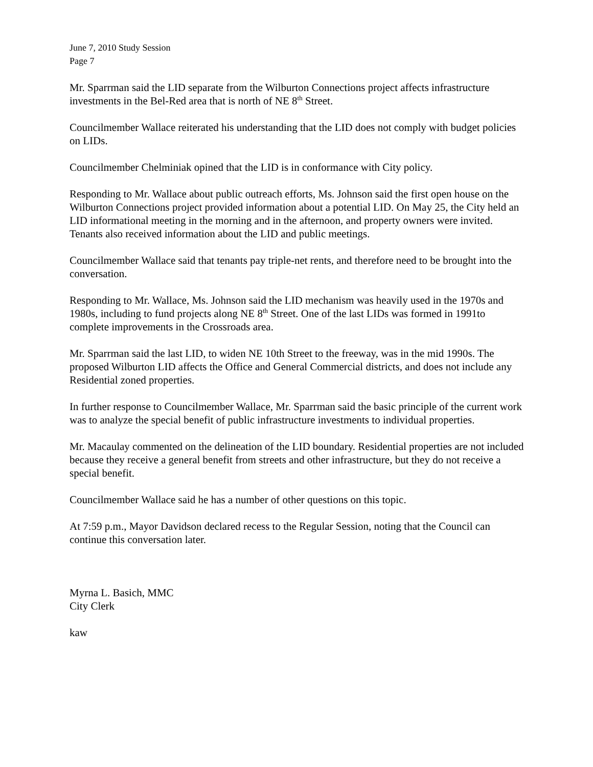June 7, 2010 Study Session
Page 7
Mr. Sparrman said the LID separate from the Wilburton Connections project affects infrastructure investments in the Bel-Red area that is north of NE 8<sup>th</sup> Street.
Councilmember Wallace reiterated his understanding that the LID does not comply with budget policies on LIDs.
Councilmember Chelminiak opined that the LID is in conformance with City policy.
Responding to Mr. Wallace about public outreach efforts, Ms. Johnson said the first open house on the Wilburton Connections project provided information about a potential LID. On May 25, the City held an LID informational meeting in the morning and in the afternoon, and property owners were invited. Tenants also received information about the LID and public meetings.
Councilmember Wallace said that tenants pay triple-net rents, and therefore need to be brought into the conversation.
Responding to Mr. Wallace, Ms. Johnson said the LID mechanism was heavily used in the 1970s and 1980s, including to fund projects along NE 8<sup>th</sup> Street. One of the last LIDs was formed in 1991to complete improvements in the Crossroads area.
Mr. Sparrman said the last LID, to widen NE 10th Street to the freeway, was in the mid 1990s. The proposed Wilburton LID affects the Office and General Commercial districts, and does not include any Residential zoned properties.
In further response to Councilmember Wallace, Mr. Sparrman said the basic principle of the current work was to analyze the special benefit of public infrastructure investments to individual properties.
Mr. Macaulay commented on the delineation of the LID boundary. Residential properties are not included because they receive a general benefit from streets and other infrastructure, but they do not receive a special benefit.
Councilmember Wallace said he has a number of other questions on this topic.
At 7:59 p.m., Mayor Davidson declared recess to the Regular Session, noting that the Council can continue this conversation later.
Myrna L. Basich, MMC
City Clerk
kaw